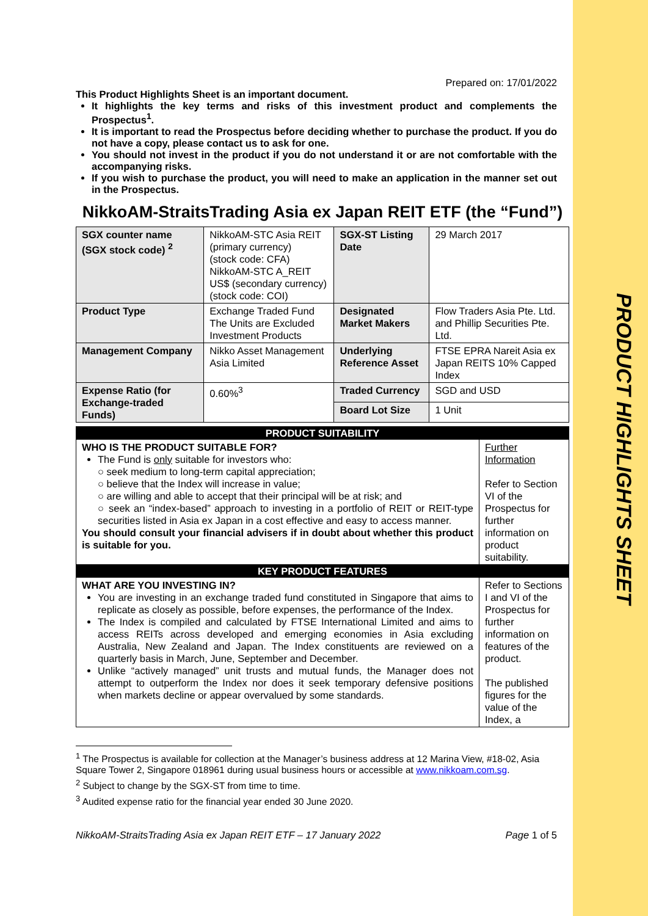PRODUCT HIGHLIGHTS SHEET
Prepared on: 17/01/2022
This Product Highlights Sheet is an important document.
It highlights the key terms and risks of this investment product and complements the Prospectus<sup>1</sup>.
It is important to read the Prospectus before deciding whether to purchase the product. If you do not have a copy, please contact us to ask for one.
You should not invest in the product if you do not understand it or are not comfortable with the accompanying risks.
If you wish to purchase the product, you will need to make an application in the manner set out in the Prospectus.
NikkoAM-StraitsTrading Asia ex Japan REIT ETF (the “Fund”)
| SGX counter name (SGX stock code) <sup>2</sup> | NikkoAM-STC Asia REIT (primary currency) (stock code: CFA) NikkoAM-STC A_REIT US$ (secondary currency) (stock code: COI) | SGX-ST Listing Date | 29 March 2017 |
| Product Type | Exchange Traded Fund The Units are Excluded Investment Products | Designated Market Makers | Flow Traders Asia Pte. Ltd. and Phillip Securities Pte. Ltd. |
| Management Company | Nikko Asset Management Asia Limited | Underlying Reference Asset | FTSE EPRA Nareit Asia ex Japan REITS 10% Capped Index |
| Expense Ratio (for Exchange-traded Funds) | 0.60%<sup>3</sup> | Traded Currency | SGD and USD |
| | | Board Lot Size | 1 Unit |
| PRODUCT SUITABILITY | |
| WHO IS THE PRODUCT SUITABLE FOR? The Fund is only suitable for investors who: ○ seek medium to long-term capital appreciation; ○ believe that the Index will increase in value; ○ are willing and able to accept that their principal will be at risk; and ○ seek an “index-based” approach to investing in a portfolio of REIT or REIT-type securities listed in Asia ex Japan in a cost effective and easy to access manner. You should consult your financial advisers if in doubt about whether this product is suitable for you. | Further Information Refer to Section VI of the Prospectus for further information on product suitability. |
| KEY PRODUCT FEATURES | |
| WHAT ARE YOU INVESTING IN? You are investing in an exchange traded fund constituted in Singapore that aims to replicate as closely as possible, before expenses, the performance of the Index. The Index is compiled and calculated by FTSE International Limited and aims to access REITs across developed and emerging economies in Asia excluding Australia, New Zealand and Japan. The Index constituents are reviewed on a quarterly basis in March, June, September and December. Unlike “actively managed” unit trusts and mutual funds, the Manager does not attempt to outperform the Index nor does it seek temporary defensive positions when markets decline or appear overvalued by some standards. | Refer to Sections I and VI of the Prospectus for further information on features of the product. The published figures for the value of the Index, a |
<sup>1</sup> The Prospectus is available for collection at the Manager’s business address at 12 Marina View, #18-02, Asia Square Tower 2, Singapore 018961 during usual business hours or accessible at www.nikkoam.com.sg.
<sup>2</sup> Subject to change by the SGX-ST from time to time.
<sup>3</sup> Audited expense ratio for the financial year ended 30 June 2020.
NikkoAM-StraitsTrading Asia ex Japan REIT ETF – 17 January 2022 Page 1 of 5